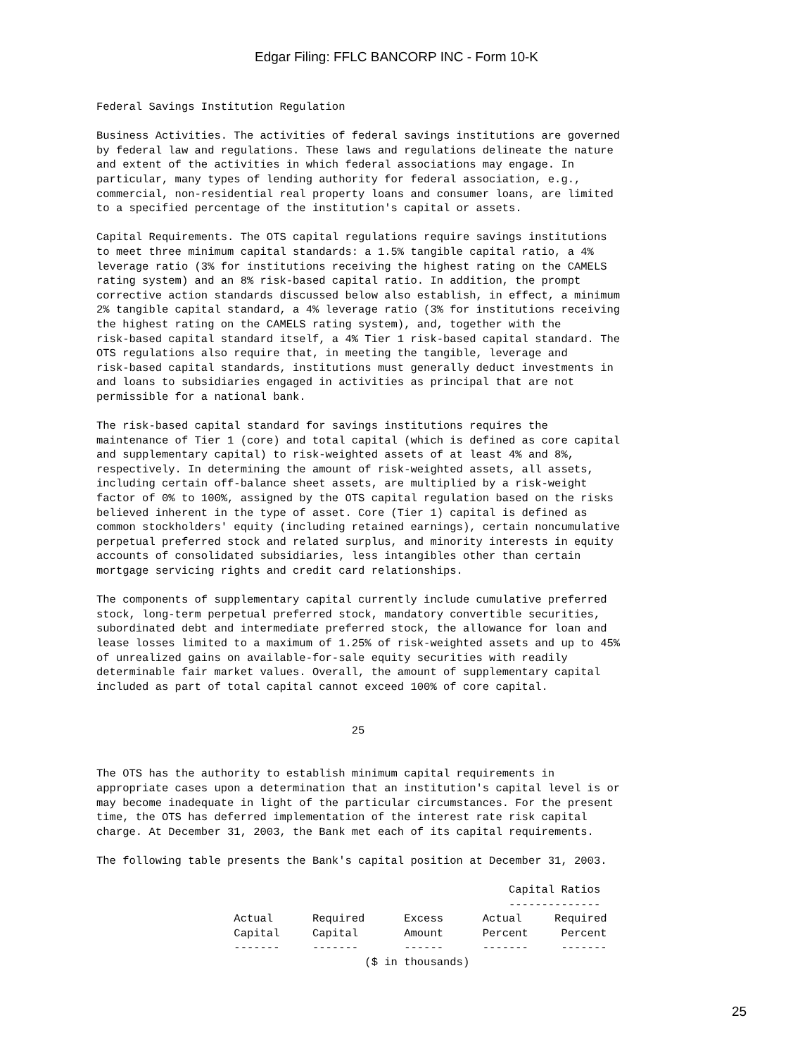Edgar Filing: FFLC BANCORP INC - Form 10-K
Federal Savings Institution Regulation

Business Activities. The activities of federal savings institutions are governed
by federal law and regulations. These laws and regulations delineate the nature
and extent of the activities in which federal associations may engage. In
particular, many types of lending authority for federal association, e.g.,
commercial, non-residential real property loans and consumer loans, are limited
to a specified percentage of the institution's capital or assets.

Capital Requirements. The OTS capital regulations require savings institutions
to meet three minimum capital standards: a 1.5% tangible capital ratio, a 4%
leverage ratio (3% for institutions receiving the highest rating on the CAMELS
rating system) and an 8% risk-based capital ratio. In addition, the prompt
corrective action standards discussed below also establish, in effect, a minimum
2% tangible capital standard, a 4% leverage ratio (3% for institutions receiving
the highest rating on the CAMELS rating system), and, together with the
risk-based capital standard itself, a 4% Tier 1 risk-based capital standard. The
OTS regulations also require that, in meeting the tangible, leverage and
risk-based capital standards, institutions must generally deduct investments in
and loans to subsidiaries engaged in activities as principal that are not
permissible for a national bank.

The risk-based capital standard for savings institutions requires the
maintenance of Tier 1 (core) and total capital (which is defined as core capital
and supplementary capital) to risk-weighted assets of at least 4% and 8%,
respectively. In determining the amount of risk-weighted assets, all assets,
including certain off-balance sheet assets, are multiplied by a risk-weight
factor of 0% to 100%, assigned by the OTS capital regulation based on the risks
believed inherent in the type of asset. Core (Tier 1) capital is defined as
common stockholders' equity (including retained earnings), certain noncumulative
perpetual preferred stock and related surplus, and minority interests in equity
accounts of consolidated subsidiaries, less intangibles other than certain
mortgage servicing rights and credit card relationships.

The components of supplementary capital currently include cumulative preferred
stock, long-term perpetual preferred stock, mandatory convertible securities,
subordinated debt and intermediate preferred stock, the allowance for loan and
lease losses limited to a maximum of 1.25% of risk-weighted assets and up to 45%
of unrealized gains on available-for-sale equity securities with readily
determinable fair market values. Overall, the amount of supplementary capital
included as part of total capital cannot exceed 100% of core capital.


                                       25


The OTS has the authority to establish minimum capital requirements in
appropriate cases upon a determination that an institution's capital level is or
may become inadequate in light of the particular circumstances. For the present
time, the OTS has deferred implementation of the interest rate risk capital
charge. At December 31, 2003, the Bank met each of its capital requirements.

The following table presents the Bank's capital position at December 31, 2003.

                                                               Capital Ratios
                                                               --------------
                     Actual      Required      Excess      Actual     Required
                     Capital     Capital       Amount      Percent     Percent
                     -------     -------       ------      -------     -------
                                         ($ in thousands)
25